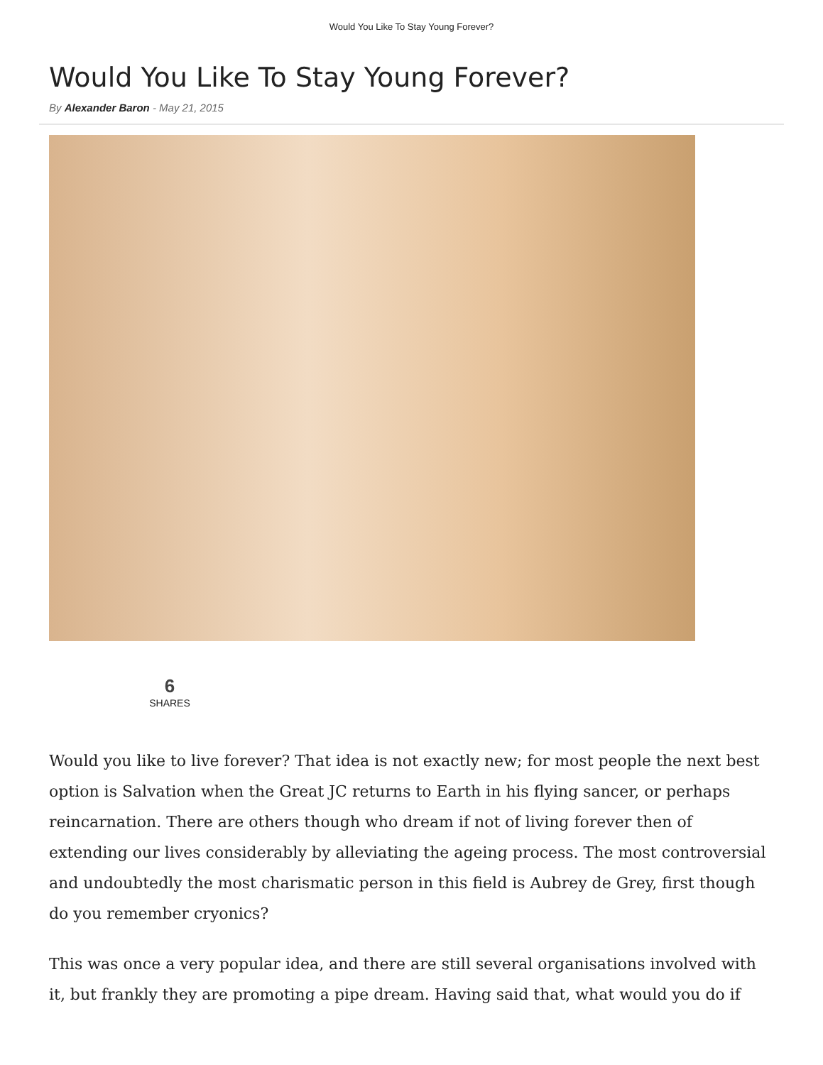Would You Like To Stay Young Forever?
Would You Like To Stay Young Forever?
By Alexander Baron - May 21, 2015
6
SHARES
Would you like to live forever? That idea is not exactly new; for most people the next best option is Salvation when the Great JC returns to Earth in his flying sancer, or perhaps reincarnation. There are others though who dream if not of living forever then of extending our lives considerably by alleviating the ageing process. The most controversial and undoubtedly the most charismatic person in this field is Aubrey de Grey, first though do you remember cryonics?
This was once a very popular idea, and there are still several organisations involved with it, but frankly they are promoting a pipe dream. Having said that, what would you do if